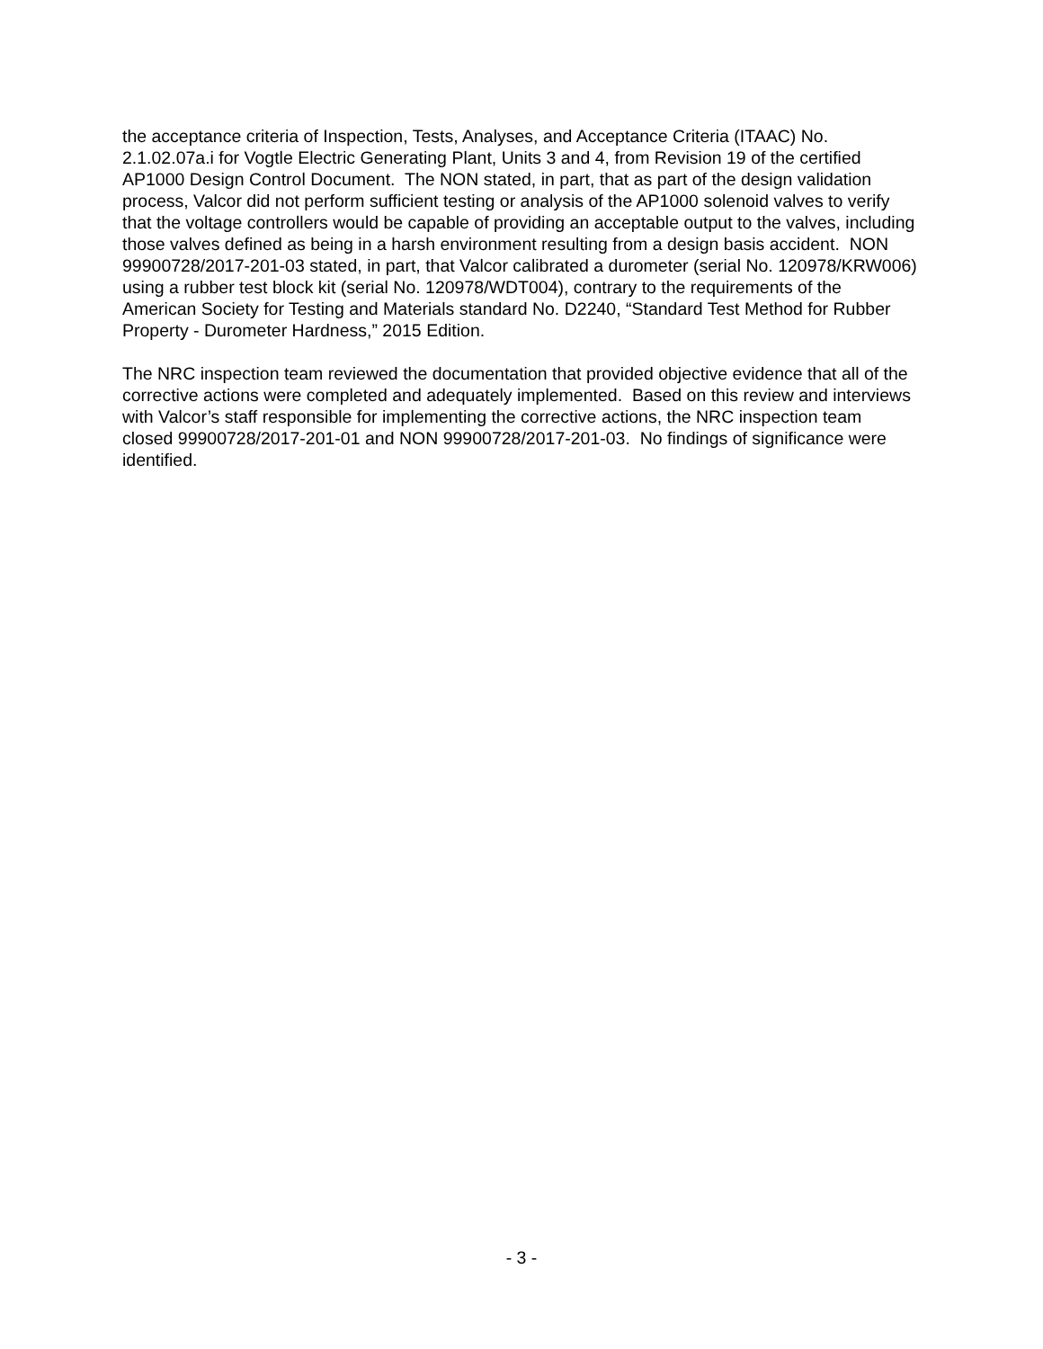the acceptance criteria of Inspection, Tests, Analyses, and Acceptance Criteria (ITAAC) No. 2.1.02.07a.i for Vogtle Electric Generating Plant, Units 3 and 4, from Revision 19 of the certified AP1000 Design Control Document. The NON stated, in part, that as part of the design validation process, Valcor did not perform sufficient testing or analysis of the AP1000 solenoid valves to verify that the voltage controllers would be capable of providing an acceptable output to the valves, including those valves defined as being in a harsh environment resulting from a design basis accident. NON 99900728/2017-201-03 stated, in part, that Valcor calibrated a durometer (serial No. 120978/KRW006) using a rubber test block kit (serial No. 120978/WDT004), contrary to the requirements of the American Society for Testing and Materials standard No. D2240, “Standard Test Method for Rubber Property - Durometer Hardness,” 2015 Edition.
The NRC inspection team reviewed the documentation that provided objective evidence that all of the corrective actions were completed and adequately implemented. Based on this review and interviews with Valcor’s staff responsible for implementing the corrective actions, the NRC inspection team closed 99900728/2017-201-01 and NON 99900728/2017-201-03. No findings of significance were identified.
- 3 -